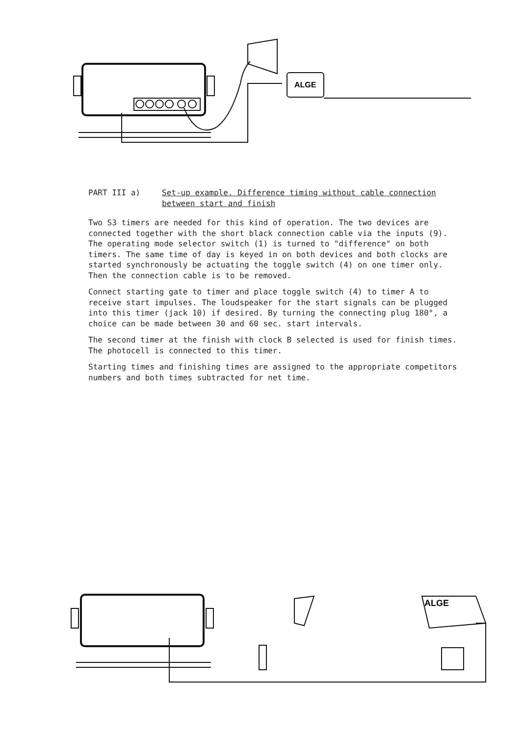ALGE
PART III a) Set-up example. Difference timing without cable connection
between start and finish
Two S3 timers are needed for this kind of operation. The two devices are connected together with the short black connection cable via the inputs (9). The operating mode selector switch (1) is turned to "difference" on both timers. The same time of day is keyed in on both devices and both clocks are started synchronously be actuating the toggle switch (4) on one timer only. Then the connection cable is to be removed.
Connect starting gate to timer and place toggle switch (4) to timer A to receive start impulses. The loudspeaker for the start signals can be plugged into this timer (jack 10) if desired. By turning the connecting plug 180°, a choice can be made between 30 and 60 sec. start intervals.
The second timer at the finish with clock B selected is used for finish times. The photocell is connected to this timer.
Starting times and finishing times are assigned to the appropriate competitors numbers and both times subtracted for net time.
ALGE